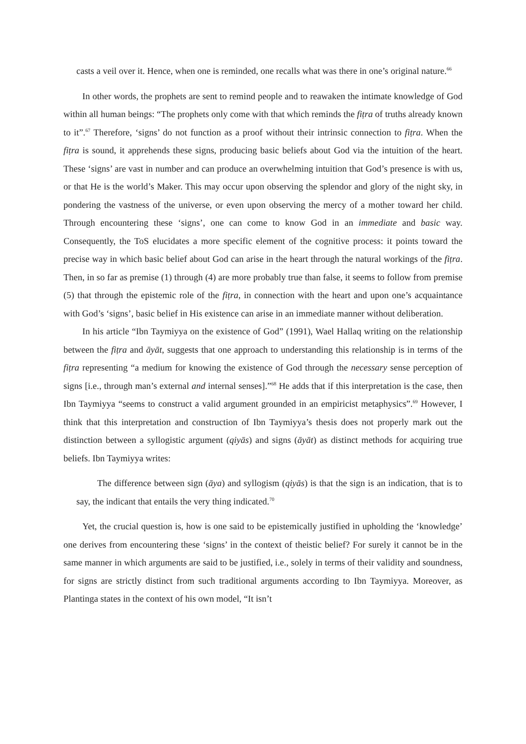casts a veil over it. Hence, when one is reminded, one recalls what was there in one’s original nature.<sup>66</sup>
In other words, the prophets are sent to remind people and to reawaken the intimate knowledge of God within all human beings: “The prophets only come with that which reminds the fiṭra of truths already known to it”.<sup>67</sup> Therefore, ‘signs’ do not function as a proof without their intrinsic connection to fiṭra. When the fiṭra is sound, it apprehends these signs, producing basic beliefs about God via the intuition of the heart. These ‘signs’ are vast in number and can produce an overwhelming intuition that God’s presence is with us, or that He is the world’s Maker. This may occur upon observing the splendor and glory of the night sky, in pondering the vastness of the universe, or even upon observing the mercy of a mother toward her child. Through encountering these ‘signs’, one can come to know God in an immediate and basic way. Consequently, the ToS elucidates a more specific element of the cognitive process: it points toward the precise way in which basic belief about God can arise in the heart through the natural workings of the fiṭra. Then, in so far as premise (1) through (4) are more probably true than false, it seems to follow from premise (5) that through the epistemic role of the fiṭra, in connection with the heart and upon one’s acquaintance with God’s ‘signs’, basic belief in His existence can arise in an immediate manner without deliberation.
In his article “Ibn Taymiyya on the existence of God” (1991), Wael Hallaq writing on the relationship between the fiṭra and āyāt, suggests that one approach to understanding this relationship is in terms of the fiṭra representing “a medium for knowing the existence of God through the necessary sense perception of signs [i.e., through man’s external and internal senses].”<sup>68</sup> He adds that if this interpretation is the case, then Ibn Taymiyya “seems to construct a valid argument grounded in an empiricist metaphysics”.<sup>69</sup> However, I think that this interpretation and construction of Ibn Taymiyya’s thesis does not properly mark out the distinction between a syllogistic argument (qiyās) and signs (āyāt) as distinct methods for acquiring true beliefs. Ibn Taymiyya writes:
The difference between sign (āya) and syllogism (qiyās) is that the sign is an indication, that is to say, the indicant that entails the very thing indicated.<sup>70</sup>
Yet, the crucial question is, how is one said to be epistemically justified in upholding the ‘knowledge’ one derives from encountering these ‘signs’ in the context of theistic belief? For surely it cannot be in the same manner in which arguments are said to be justified, i.e., solely in terms of their validity and soundness, for signs are strictly distinct from such traditional arguments according to Ibn Taymiyya. Moreover, as Plantinga states in the context of his own model, “It isn’t